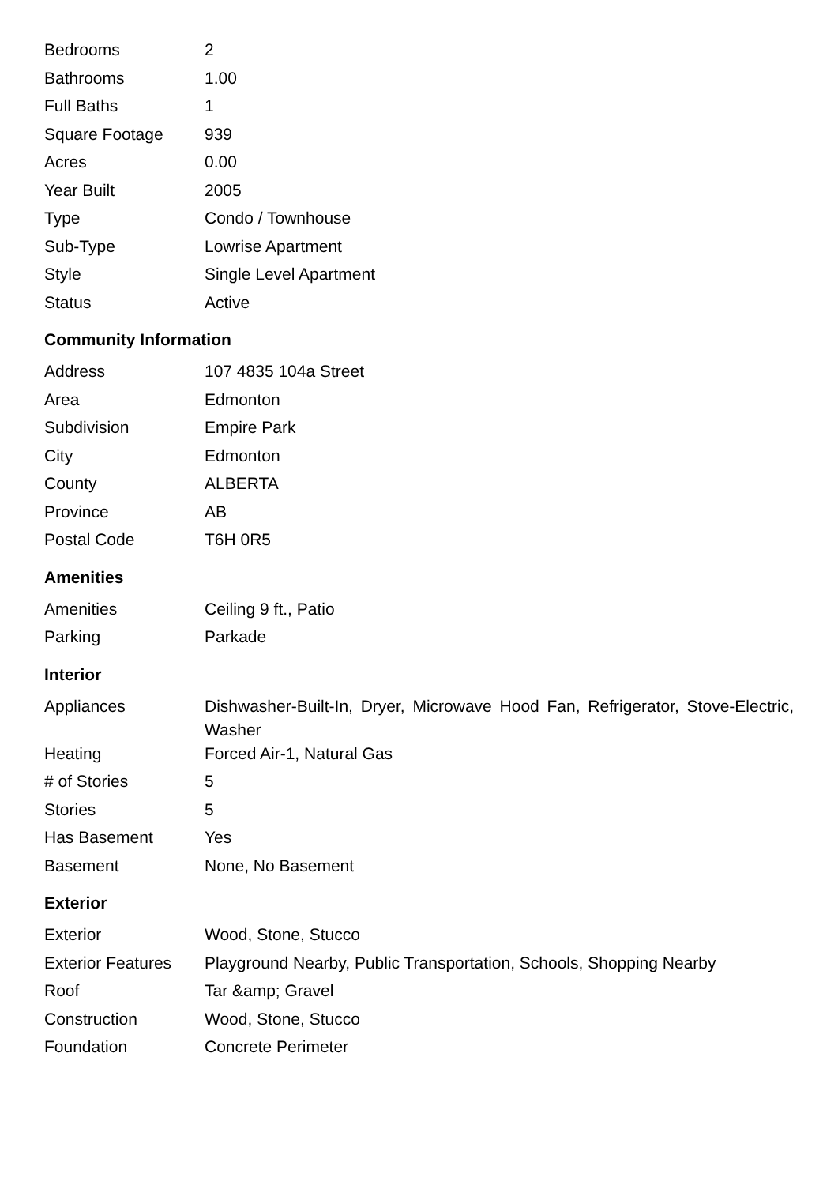| Bedrooms | 2 |
| Bathrooms | 1.00 |
| Full Baths | 1 |
| Square Footage | 939 |
| Acres | 0.00 |
| Year Built | 2005 |
| Type | Condo / Townhouse |
| Sub-Type | Lowrise Apartment |
| Style | Single Level Apartment |
| Status | Active |
Community Information
| Address | 107 4835 104a Street |
| Area | Edmonton |
| Subdivision | Empire Park |
| City | Edmonton |
| County | ALBERTA |
| Province | AB |
| Postal Code | T6H 0R5 |
Amenities
| Amenities | Ceiling 9 ft., Patio |
| Parking | Parkade |
Interior
| Appliances | Dishwasher-Built-In, Dryer, Microwave Hood Fan, Refrigerator, Stove-Electric, Washer |
| Heating | Forced Air-1, Natural Gas |
| # of Stories | 5 |
| Stories | 5 |
| Has Basement | Yes |
| Basement | None, No Basement |
Exterior
| Exterior | Wood, Stone, Stucco |
| Exterior Features | Playground Nearby, Public Transportation, Schools, Shopping Nearby |
| Roof | Tar &amp; Gravel |
| Construction | Wood, Stone, Stucco |
| Foundation | Concrete Perimeter |